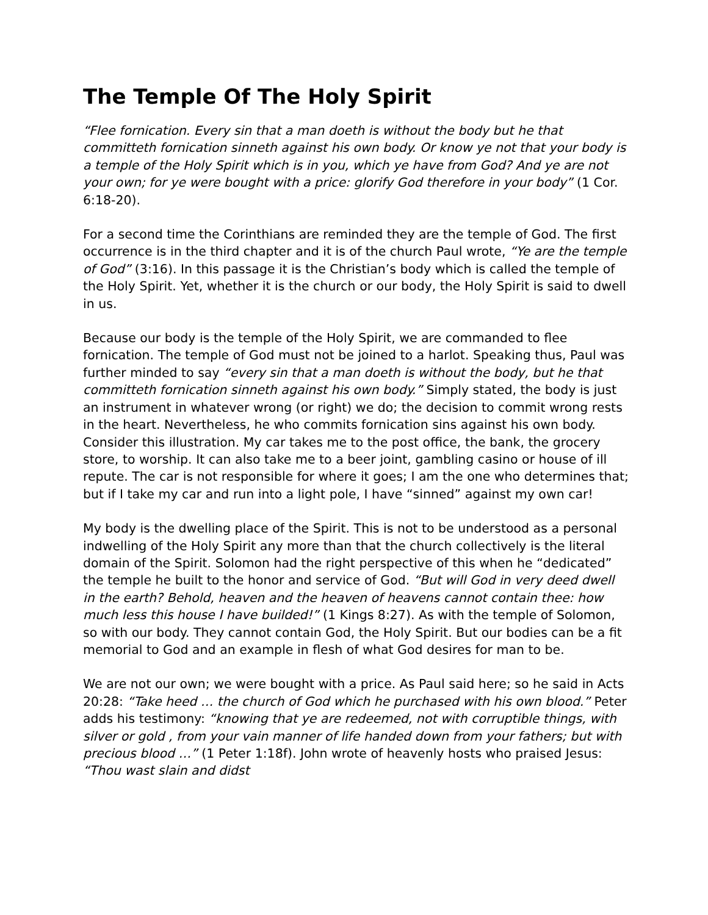The Temple Of The Holy Spirit
“Flee fornication. Every sin that a man doeth is without the body but he that committeth fornication sinneth against his own body. Or know ye not that your body is a temple of the Holy Spirit which is in you, which ye have from God? And ye are not your own; for ye were bought with a price: glorify God therefore in your body” (1 Cor. 6:18-20).
For a second time the Corinthians are reminded they are the temple of God. The first occurrence is in the third chapter and it is of the church Paul wrote, “Ye are the temple of God” (3:16). In this passage it is the Christian’s body which is called the temple of the Holy Spirit. Yet, whether it is the church or our body, the Holy Spirit is said to dwell in us.
Because our body is the temple of the Holy Spirit, we are commanded to flee fornication. The temple of God must not be joined to a harlot. Speaking thus, Paul was further minded to say “every sin that a man doeth is without the body, but he that committeth fornication sinneth against his own body.” Simply stated, the body is just an instrument in whatever wrong (or right) we do; the decision to commit wrong rests in the heart. Nevertheless, he who commits fornication sins against his own body. Consider this illustration. My car takes me to the post office, the bank, the grocery store, to worship. It can also take me to a beer joint, gambling casino or house of ill repute. The car is not responsible for where it goes; I am the one who determines that; but if I take my car and run into a light pole, I have “sinned” against my own car!
My body is the dwelling place of the Spirit. This is not to be understood as a personal indwelling of the Holy Spirit any more than that the church collectively is the literal domain of the Spirit. Solomon had the right perspective of this when he “dedicated” the temple he built to the honor and service of God. “But will God in very deed dwell in the earth? Behold, heaven and the heaven of heavens cannot contain thee: how much less this house I have builded!” (1 Kings 8:27). As with the temple of Solomon, so with our body. They cannot contain God, the Holy Spirit. But our bodies can be a fit memorial to God and an example in flesh of what God desires for man to be.
We are not our own; we were bought with a price. As Paul said here; so he said in Acts 20:28: “Take heed … the church of God which he purchased with his own blood.” Peter adds his testimony: “knowing that ye are redeemed, not with corruptible things, with silver or gold , from your vain manner of life handed down from your fathers; but with precious blood …” (1 Peter 1:18f). John wrote of heavenly hosts who praised Jesus: “Thou wast slain and didst